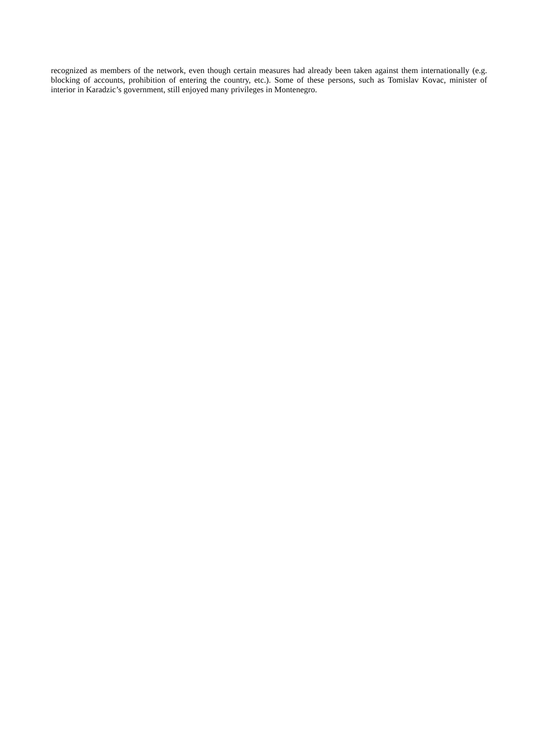recognized as members of the network, even though certain measures had already been taken against them internationally (e.g. blocking of accounts, prohibition of entering the country, etc.). Some of these persons, such as Tomislav Kovac, minister of interior in Karadzic’s government, still enjoyed many privileges in Montenegro.